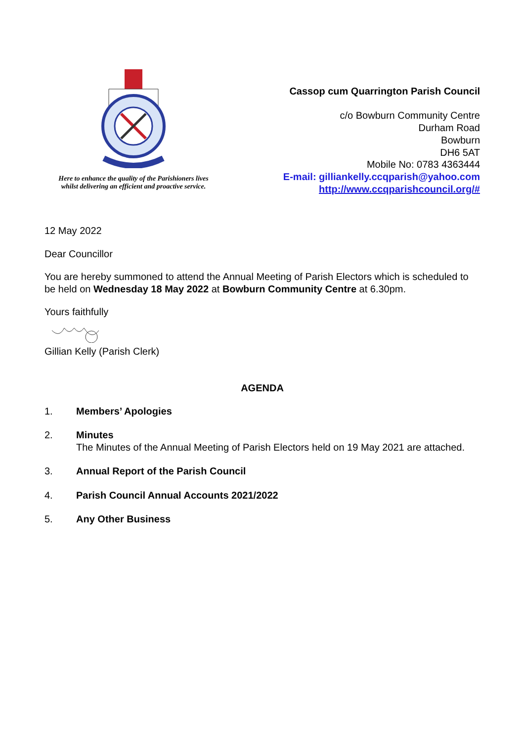Here to enhance the quality of the Parishioners lives
whilst delivering an efficient and proactive service.
Cassop cum Quarrington Parish Council
c/o Bowburn Community Centre
Durham Road
Bowburn
DH6 5AT
Mobile No: 0783 4363444
E-mail: gilliankelly.ccqparish@yahoo.com
http://www.ccqparishcouncil.org/#
12 May 2022
Dear Councillor
You are hereby summoned to attend the Annual Meeting of Parish Electors which is scheduled to be held on Wednesday 18 May 2022 at Bowburn Community Centre at 6.30pm.
Yours faithfully
Gillian Kelly (Parish Clerk)
AGENDA
1. Members’ Apologies
2. Minutes
The Minutes of the Annual Meeting of Parish Electors held on 19 May 2021 are attached.
3. Annual Report of the Parish Council
4. Parish Council Annual Accounts 2021/2022
5. Any Other Business